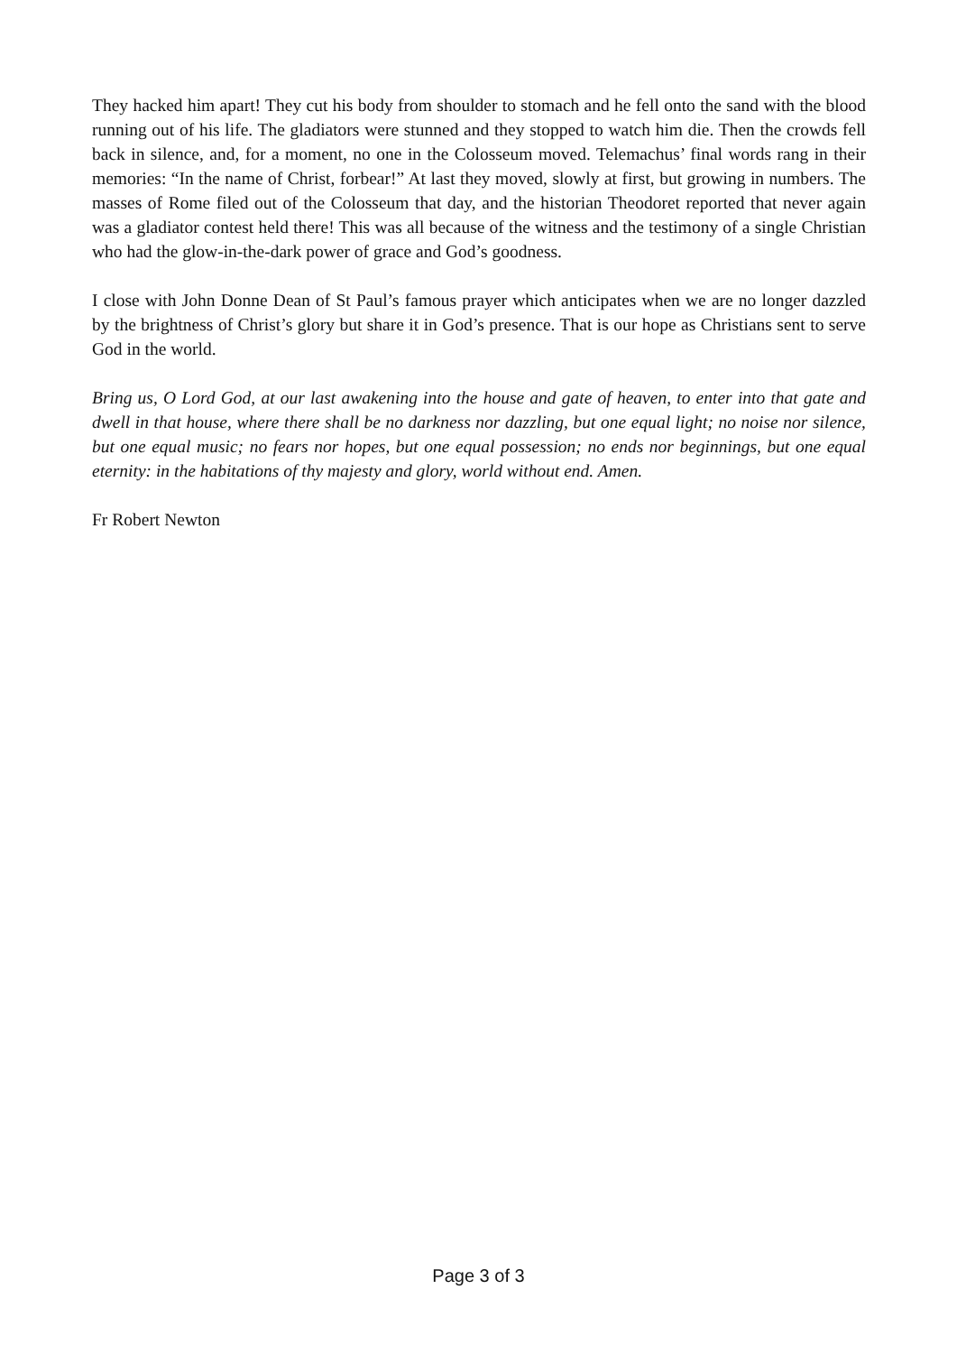They hacked him apart! They cut his body from shoulder to stomach and he fell onto the sand with the blood running out of his life. The gladiators were stunned and they stopped to watch him die. Then the crowds fell back in silence, and, for a moment, no one in the Colosseum moved. Telemachus’ final words rang in their memories: “In the name of Christ, forbear!” At last they moved, slowly at first, but growing in numbers. The masses of Rome filed out of the Colosseum that day, and the historian Theodoret reported that never again was a gladiator contest held there! This was all because of the witness and the testimony of a single Christian who had the glow-in-the-dark power of grace and God’s goodness.
I close with John Donne Dean of St Paul’s famous prayer which anticipates when we are no longer dazzled by the brightness of Christ’s glory but share it in God’s presence. That is our hope as Christians sent to serve God in the world.
Bring us, O Lord God, at our last awakening into the house and gate of heaven, to enter into that gate and dwell in that house, where there shall be no darkness nor dazzling, but one equal light; no noise nor silence, but one equal music; no fears nor hopes, but one equal possession; no ends nor beginnings, but one equal eternity: in the habitations of thy majesty and glory, world without end. Amen.
Fr Robert Newton
Page 3 of 3